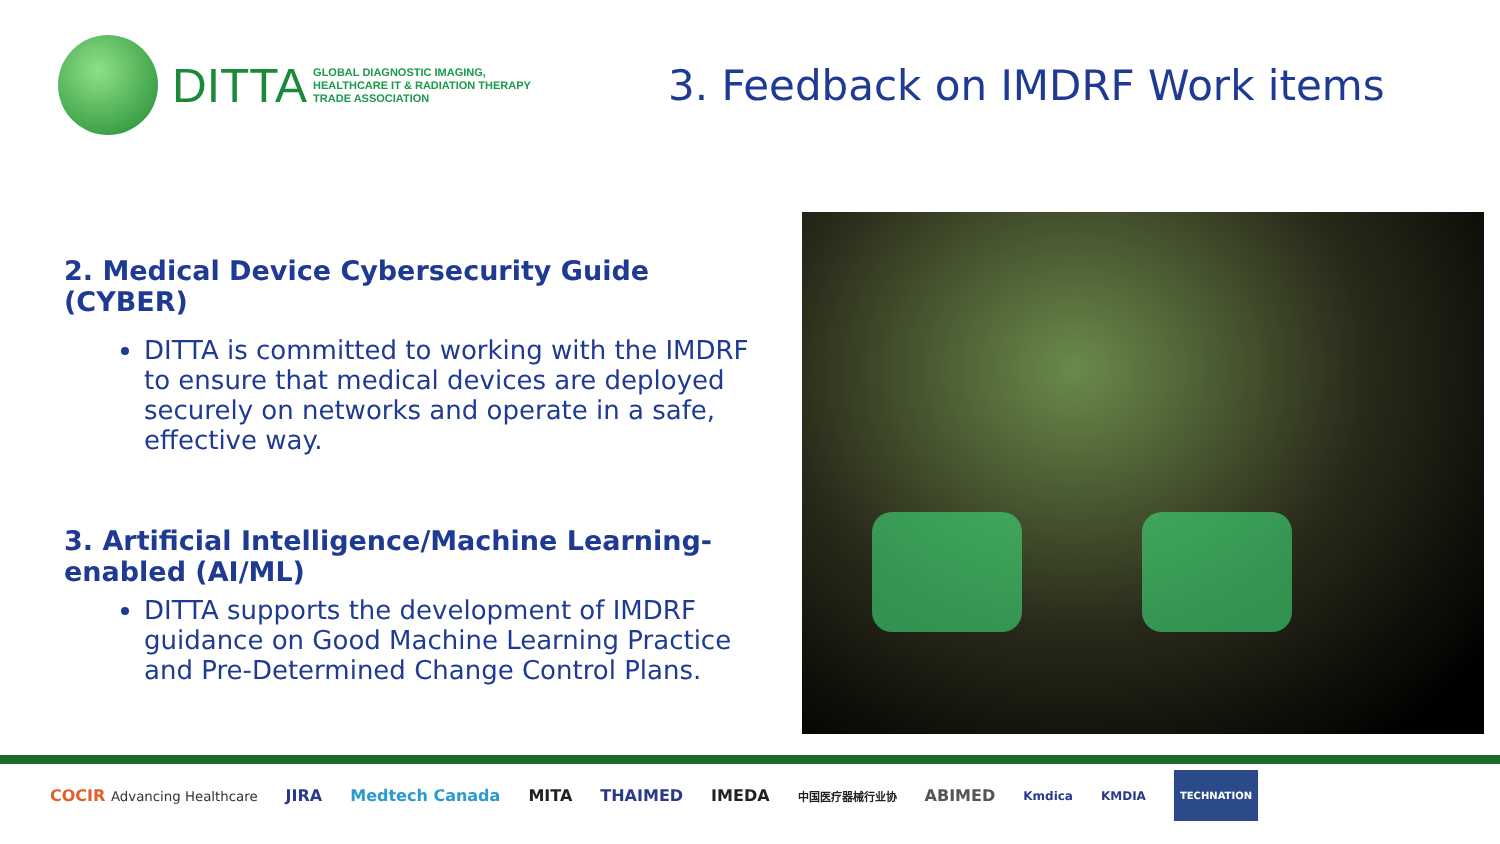DITTA
GLOBAL DIAGNOSTIC IMAGING,
HEALTHCARE IT & RADIATION THERAPY
TRADE ASSOCIATION
3. Feedback on IMDRF Work items
2. Medical Device Cybersecurity Guide (CYBER)
DITTA is committed to working with the IMDRF to ensure that medical devices are deployed securely on networks and operate in a safe, effective way.
3. Artificial Intelligence/Machine Learning-enabled (AI/ML)
DITTA supports the development of IMDRF guidance on Good Machine Learning Practice and Pre-Determined Change Control Plans.
COCIR Advancing Healthcare JIRA Medtech Canada MITA THAIMED IMEDA 中国医疗器械行业协 ABIMED Kmdica KMDIA TECHNATION